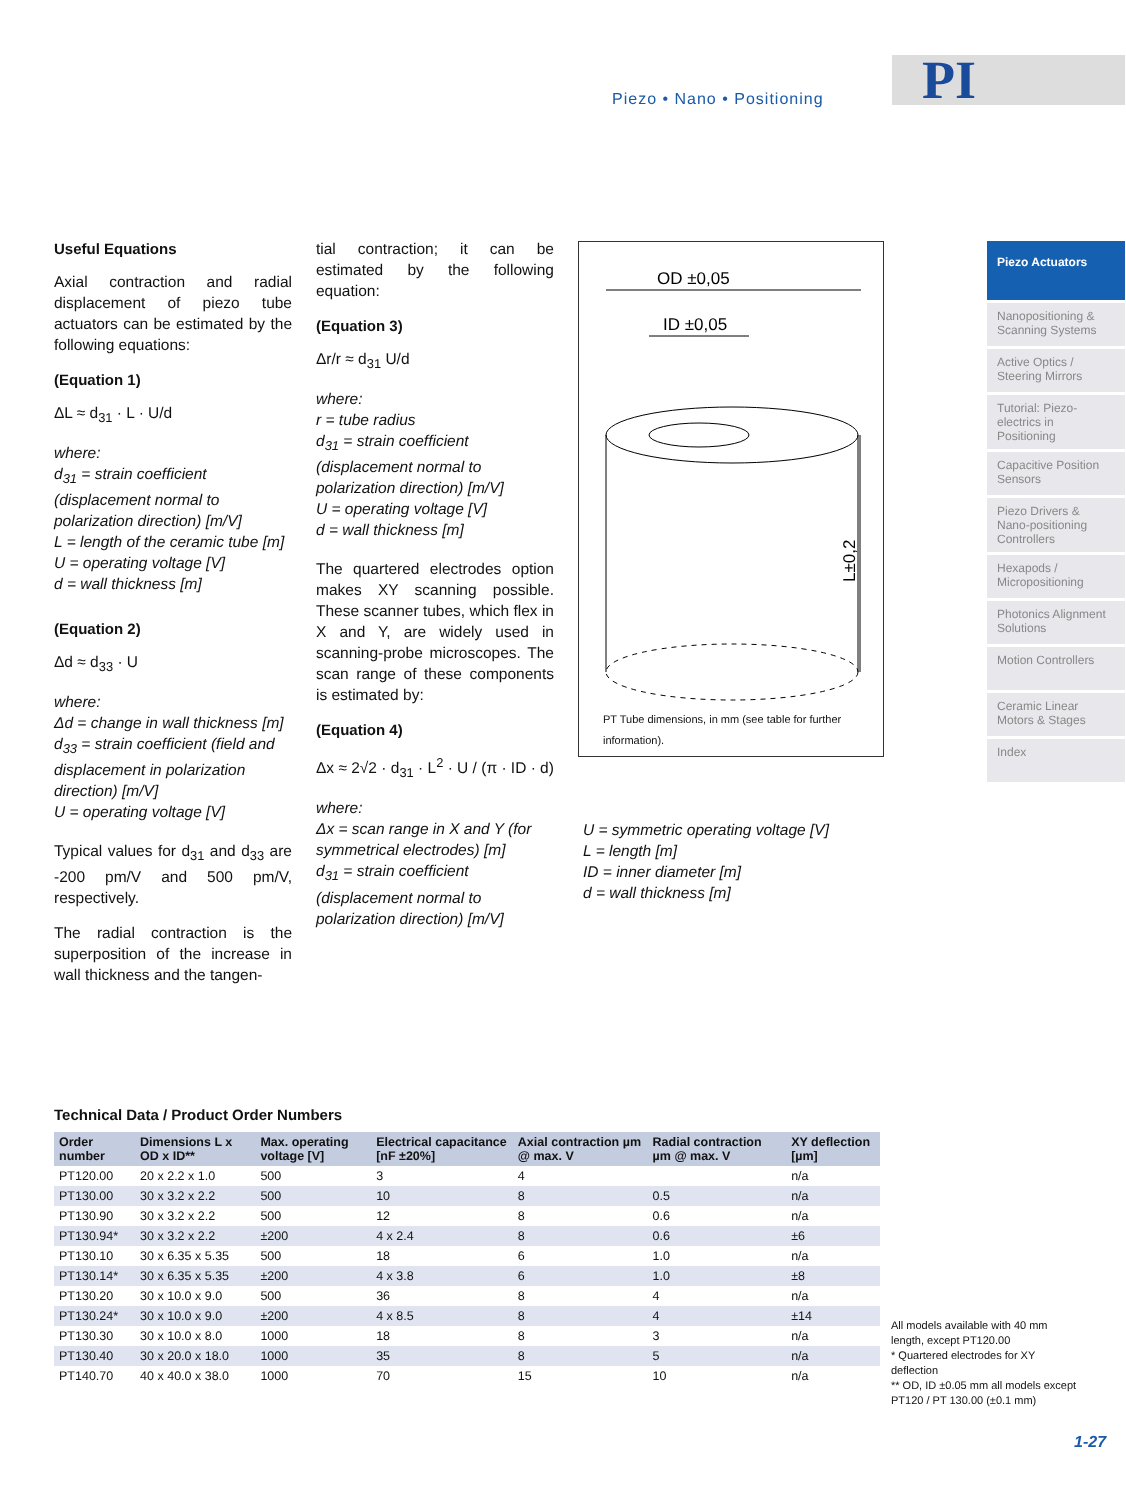Piezo • Nano • Positioning PI
Useful Equations
Axial contraction and radial displacement of piezo tube actuators can be estimated by the following equations:
(Equation 1)
ΔL ≈ d<sub>31</sub> · L · U/d
where:
d<sub>31</sub> = strain coefficient (displacement normal to polarization direction) [m/V]
L = length of the ceramic tube [m]
U = operating voltage [V]
d = wall thickness [m]
(Equation 2)
Δd ≈ d<sub>33</sub> · U
where:
Δd = change in wall thickness [m]
d<sub>33</sub> = strain coefficient (field and displacement in polarization direction) [m/V]
U = operating voltage [V]
Typical values for d<sub>31</sub> and d<sub>33</sub> are -200 pm/V and 500 pm/V, respectively.
The radial contraction is the superposition of the increase in wall thickness and the tangen-
tial contraction; it can be estimated by the following equation:
(Equation 3)
Δr/r ≈ d<sub>31</sub> U/d
where:
r = tube radius
d<sub>31</sub> = strain coefficient (displacement normal to polarization direction) [m/V]
U = operating voltage [V]
d = wall thickness [m]
The quartered electrodes option makes XY scanning possible. These scanner tubes, which flex in X and Y, are widely used in scanning-probe microscopes. The scan range of these components is estimated by:
(Equation 4)
Δx ≈ 2√2 · d<sub>31</sub> · L<sup>2</sup> · U / (π · ID · d)
where:
Δx = scan range in X and Y (for symmetrical electrodes) [m]
d<sub>31</sub> = strain coefficient (displacement normal to polarization direction) [m/V]
OD ±0,05
ID ±0,05
L±0,2
PT Tube dimensions, in mm (see table for further information).
U = symmetric operating voltage [V]
L = length [m]
ID = inner diameter [m]
d = wall thickness [m]
Piezo Actuators
Nanopositioning & Scanning Systems
Active Optics / Steering Mirrors
Tutorial: Piezo-electrics in Positioning
Capacitive Position Sensors
Piezo Drivers & Nano-positioning Controllers
Hexapods / Micropositioning
Photonics Alignment Solutions
Motion Controllers
Ceramic Linear Motors & Stages
Index
Technical Data / Product Order Numbers
| Order number | Dimensions L x OD x ID** | Max. operating voltage [V] | Electrical capacitance [nF ±20%] | Axial contraction µm @ max. V | Radial contraction µm @ max. V | XY deflection [µm] |
| --- | --- | --- | --- | --- | --- | --- |
| PT120.00 | 20 x 2.2 x 1.0 | 500 | 3 | 4 | | n/a |
| PT130.00 | 30 x 3.2 x 2.2 | 500 | 10 | 8 | 0.5 | n/a |
| PT130.90 | 30 x 3.2 x 2.2 | 500 | 12 | 8 | 0.6 | n/a |
| PT130.94* | 30 x 3.2 x 2.2 | ±200 | 4 x 2.4 | 8 | 0.6 | ±6 |
| PT130.10 | 30 x 6.35 x 5.35 | 500 | 18 | 6 | 1.0 | n/a |
| PT130.14* | 30 x 6.35 x 5.35 | ±200 | 4 x 3.8 | 6 | 1.0 | ±8 |
| PT130.20 | 30 x 10.0 x 9.0 | 500 | 36 | 8 | 4 | n/a |
| PT130.24* | 30 x 10.0 x 9.0 | ±200 | 4 x 8.5 | 8 | 4 | ±14 |
| PT130.30 | 30 x 10.0 x 8.0 | 1000 | 18 | 8 | 3 | n/a |
| PT130.40 | 30 x 20.0 x 18.0 | 1000 | 35 | 8 | 5 | n/a |
| PT140.70 | 40 x 40.0 x 38.0 | 1000 | 70 | 15 | 10 | n/a |
All models available with 40 mm length, except PT120.00
* Quartered electrodes for XY deflection
** OD, ID ±0.05 mm all models except PT120 / PT 130.00 (±0.1 mm)
1-27